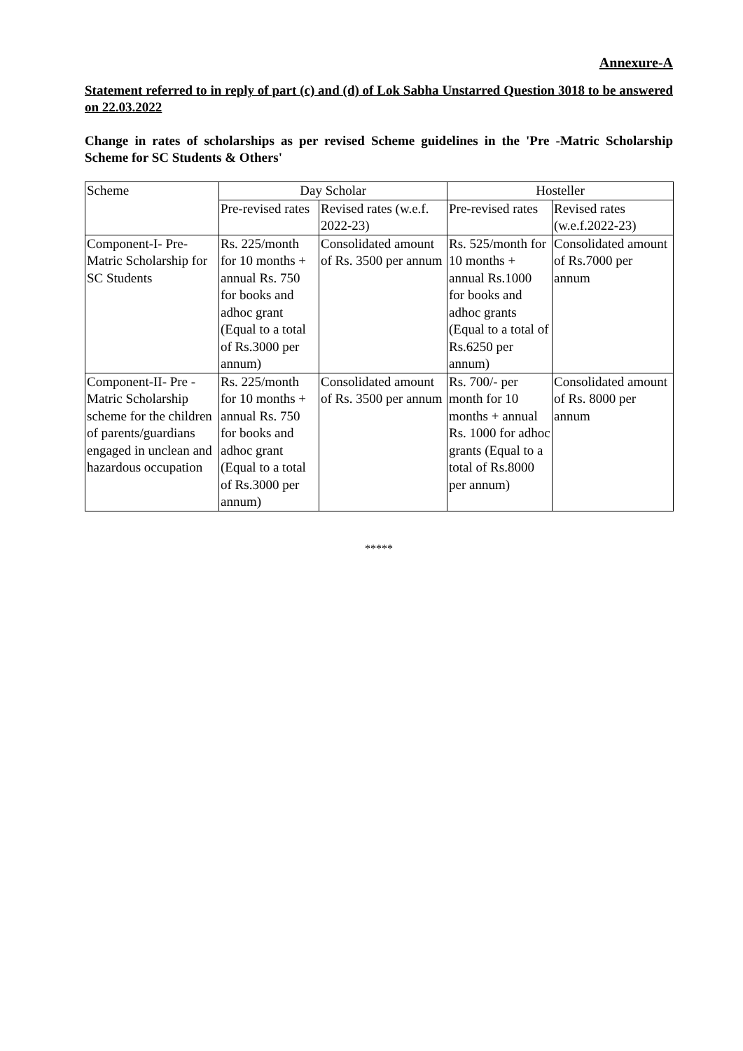Annexure-A
Statement referred to in reply of part (c) and (d) of Lok Sabha Unstarred Question 3018 to be answered on 22.03.2022
Change in rates of scholarships as per revised Scheme guidelines in the 'Pre -Matric Scholarship Scheme for SC Students & Others'
| Scheme | Day Scholar | | Hosteller | |
| | Pre-revised rates | Revised rates (w.e.f. 2022-23) | Pre-revised rates | Revised rates (w.e.f.2022-23) |
| Component-I- Pre-Matric Scholarship for SC Students | Rs. 225/month for 10 months + annual Rs. 750 for books and adhoc grant (Equal to a total of Rs.3000 per annum) | Consolidated amount of Rs. 3500 per annum | Rs. 525/month for 10 months + annual Rs.1000 for books and adhoc grants (Equal to a total of Rs.6250 per annum) | Consolidated amount of Rs.7000 per annum |
| Component-II- Pre - Matric Scholarship scheme for the children of parents/guardians engaged in unclean and hazardous occupation | Rs. 225/month for 10 months + annual Rs. 750 for books and adhoc grant (Equal to a total of Rs.3000 per annum) | Consolidated amount of Rs. 3500 per annum | Rs. 700/- per month for 10 months + annual Rs. 1000 for adhoc grants (Equal to a total of Rs.8000 per annum) | Consolidated amount of Rs. 8000 per annum |
*****